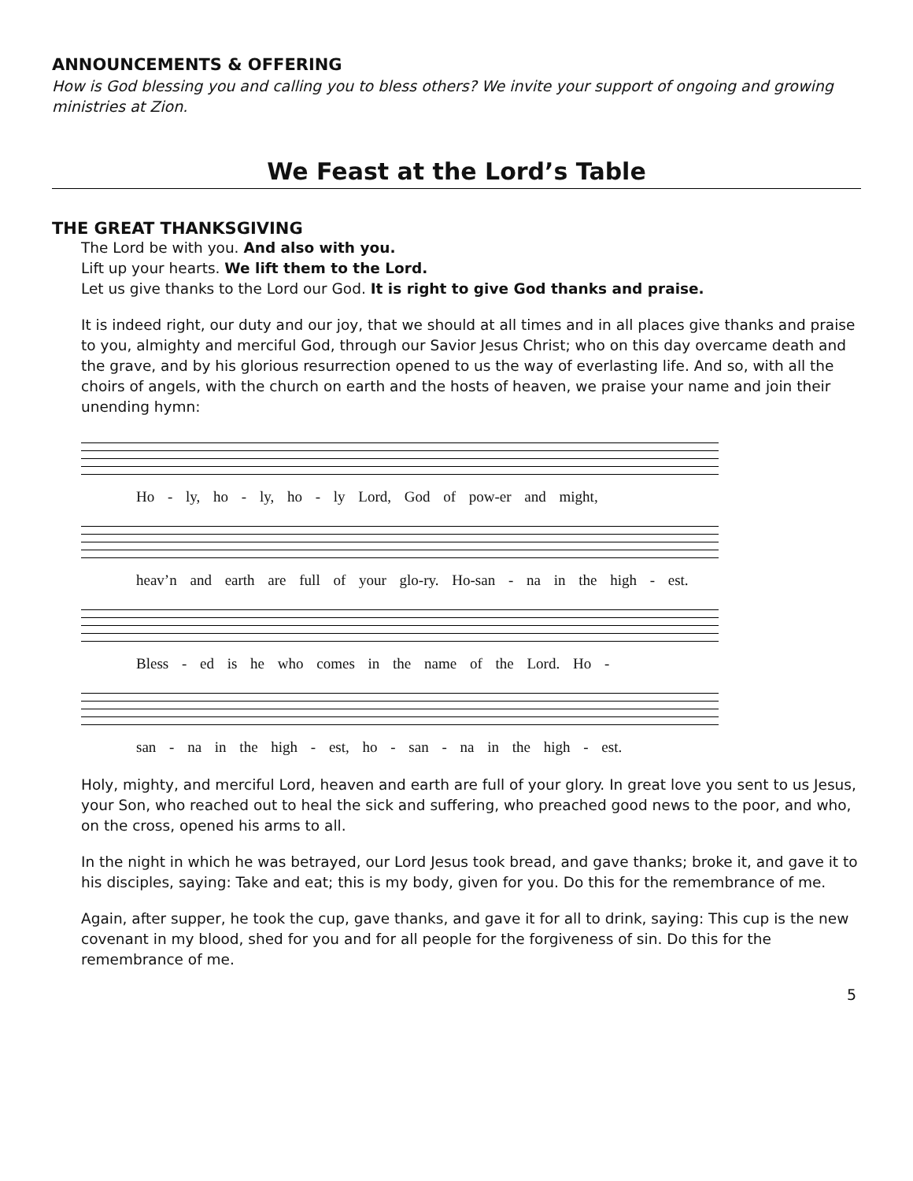ANNOUNCEMENTS & OFFERING
How is God blessing you and calling you to bless others? We invite your support of ongoing and growing ministries at Zion.
We Feast at the Lord’s Table
THE GREAT THANKSGIVING
The Lord be with you. And also with you.
Lift up your hearts. We lift them to the Lord.
Let us give thanks to the Lord our God. It is right to give God thanks and praise.
It is indeed right, our duty and our joy, that we should at all times and in all places give thanks and praise to you, almighty and merciful God, through our Savior Jesus Christ; who on this day overcame death and the grave, and by his glorious resurrection opened to us the way of everlasting life. And so, with all the choirs of angels, with the church on earth and the hosts of heaven, we praise your name and join their unending hymn:
Ho - ly, ho - ly, ho - ly Lord, God of pow-er and might,
heav’n and earth are full of your glo-ry. Ho-san - na in the high - est.
Bless - ed is he who comes in the name of the Lord. Ho -
san - na in the high - est, ho - san - na in the high - est.
Holy, mighty, and merciful Lord, heaven and earth are full of your glory. In great love you sent to us Jesus, your Son, who reached out to heal the sick and suffering, who preached good news to the poor, and who, on the cross, opened his arms to all.
In the night in which he was betrayed, our Lord Jesus took bread, and gave thanks; broke it, and gave it to his disciples, saying: Take and eat; this is my body, given for you. Do this for the remembrance of me.
Again, after supper, he took the cup, gave thanks, and gave it for all to drink, saying: This cup is the new covenant in my blood, shed for you and for all people for the forgiveness of sin. Do this for the remembrance of me.
5